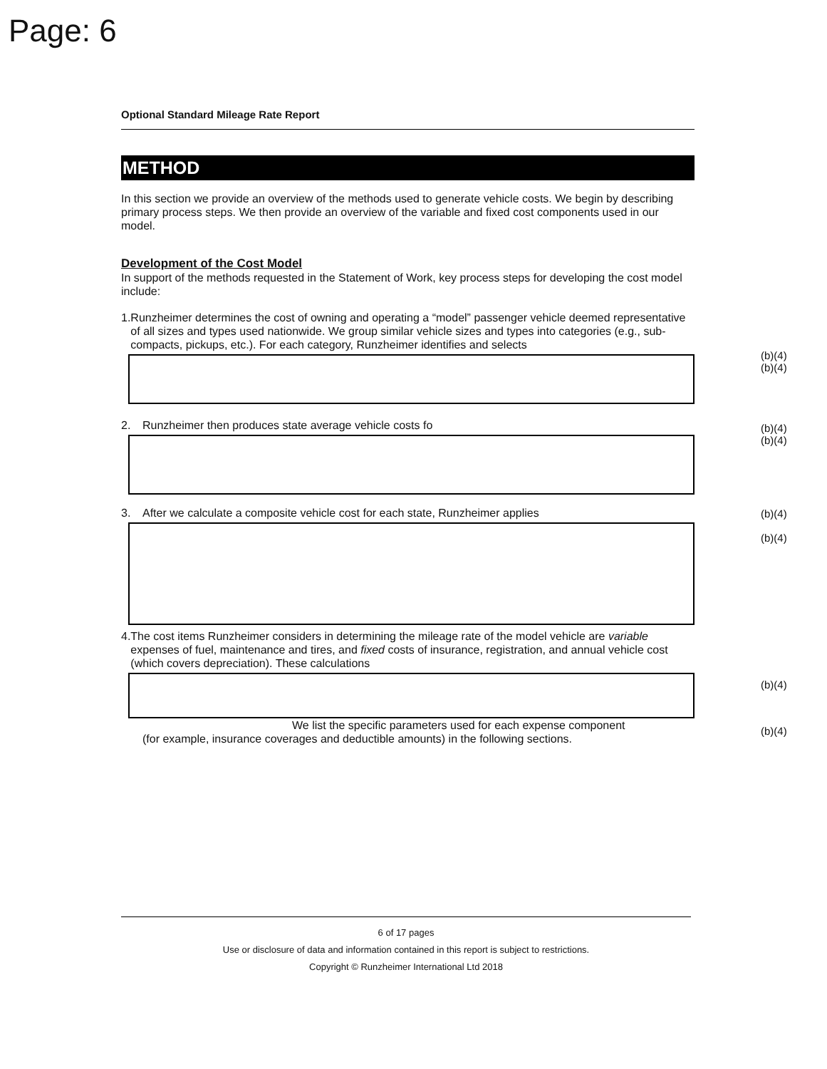Page: 6
Optional Standard Mileage Rate Report
METHOD
In this section we provide an overview of the methods used to generate vehicle costs. We begin by describing primary process steps. We then provide an overview of the variable and fixed cost components used in our model.
Development of the Cost Model
In support of the methods requested in the Statement of Work, key process steps for developing the cost model include:
1. Runzheimer determines the cost of owning and operating a “model” passenger vehicle deemed representative of all sizes and types used nationwide. We group similar vehicle sizes and types into categories (e.g., sub-compacts, pickups, etc.). For each category, Runzheimer identifies and selects
2. Runzheimer then produces state average vehicle costs fo
3. After we calculate a composite vehicle cost for each state, Runzheimer applies
4. The cost items Runzheimer considers in determining the mileage rate of the model vehicle are variable expenses of fuel, maintenance and tires, and fixed costs of insurance, registration, and annual vehicle cost (which covers depreciation). These calculations
We list the specific parameters used for each expense component
(for example, insurance coverages and deductible amounts) in the following sections.
(b)(4)
(b)(4)
(b)(4)
(b)(4)
(b)(4)
(b)(4)
(b)(4)
(b)(4)
6 of 17 pages
Use or disclosure of data and information contained in this report is subject to restrictions.
Copyright © Runzheimer International Ltd 2018